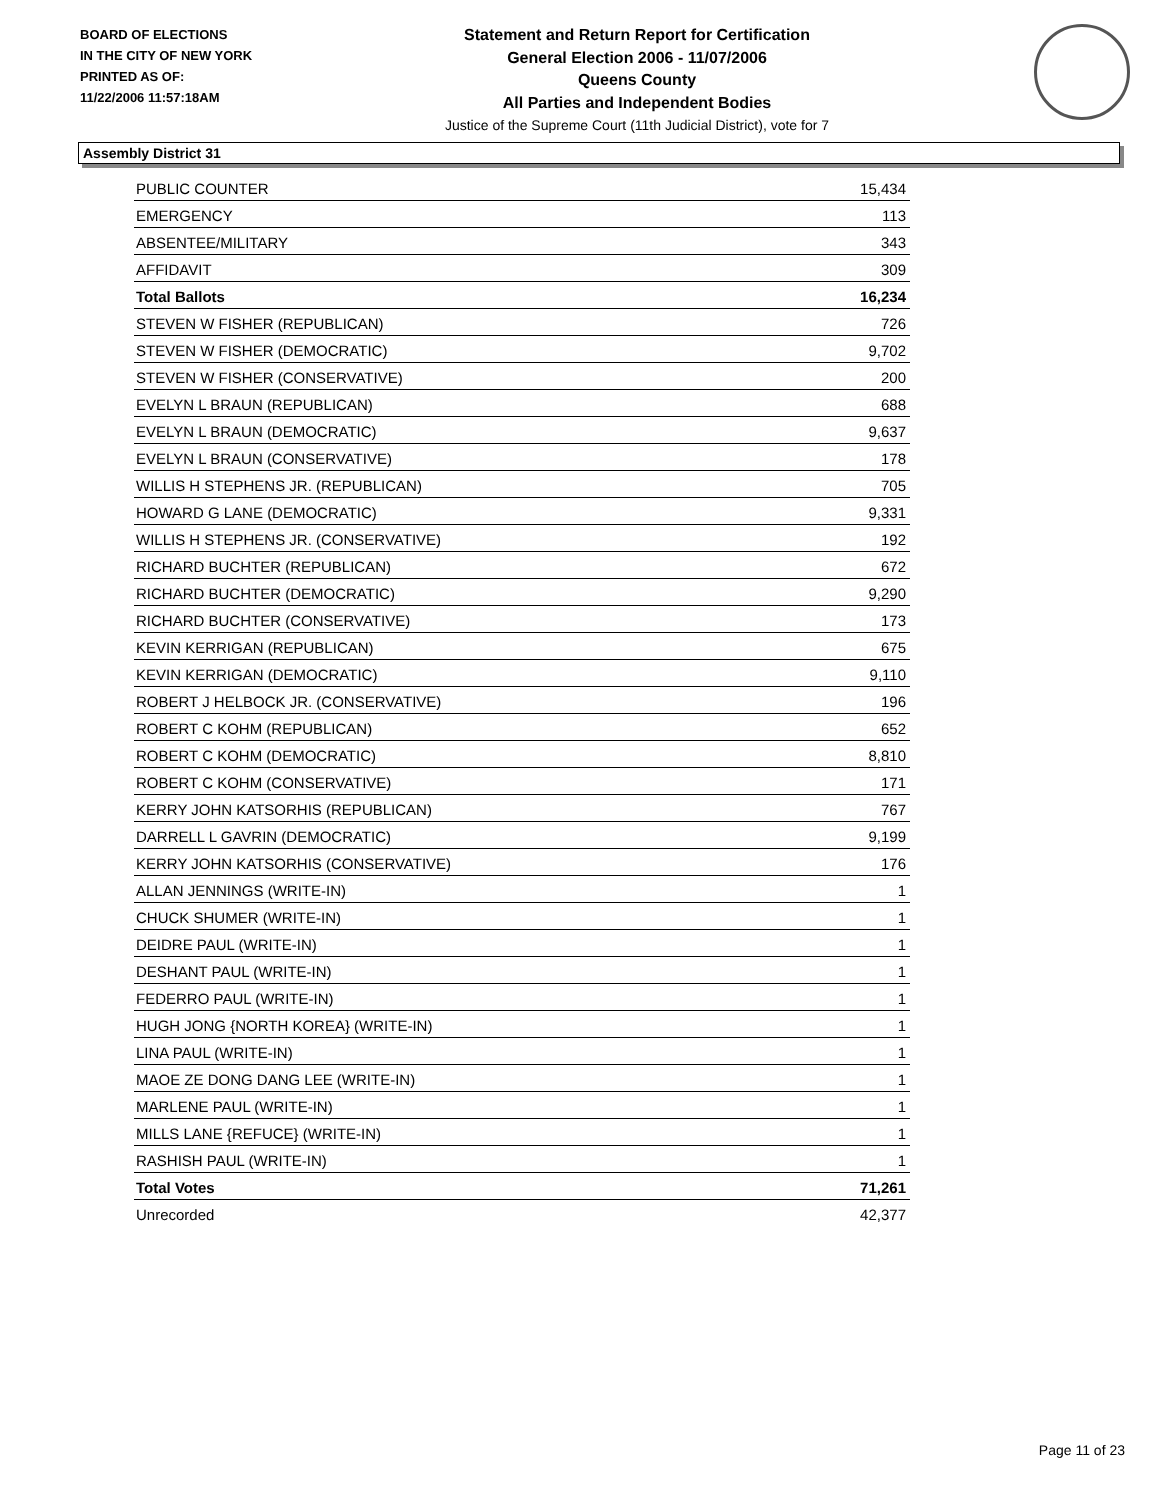BOARD OF ELECTIONS
IN THE CITY OF NEW YORK
PRINTED AS OF:
11/22/2006 11:57:18AM
Statement and Return Report for Certification
General Election 2006 - 11/07/2006
Queens County
All Parties and Independent Bodies
Justice of the Supreme Court (11th Judicial District), vote for 7
Assembly District 31
| PUBLIC COUNTER | 15,434 |
| EMERGENCY | 113 |
| ABSENTEE/MILITARY | 343 |
| AFFIDAVIT | 309 |
| Total Ballots | 16,234 |
| STEVEN W FISHER (REPUBLICAN) | 726 |
| STEVEN W FISHER (DEMOCRATIC) | 9,702 |
| STEVEN W FISHER (CONSERVATIVE) | 200 |
| EVELYN L BRAUN (REPUBLICAN) | 688 |
| EVELYN L BRAUN (DEMOCRATIC) | 9,637 |
| EVELYN L BRAUN (CONSERVATIVE) | 178 |
| WILLIS H STEPHENS JR. (REPUBLICAN) | 705 |
| HOWARD G LANE (DEMOCRATIC) | 9,331 |
| WILLIS H STEPHENS JR. (CONSERVATIVE) | 192 |
| RICHARD BUCHTER (REPUBLICAN) | 672 |
| RICHARD BUCHTER (DEMOCRATIC) | 9,290 |
| RICHARD BUCHTER (CONSERVATIVE) | 173 |
| KEVIN KERRIGAN (REPUBLICAN) | 675 |
| KEVIN KERRIGAN (DEMOCRATIC) | 9,110 |
| ROBERT J HELBOCK JR. (CONSERVATIVE) | 196 |
| ROBERT C KOHM (REPUBLICAN) | 652 |
| ROBERT C KOHM (DEMOCRATIC) | 8,810 |
| ROBERT C KOHM (CONSERVATIVE) | 171 |
| KERRY JOHN KATSORHIS (REPUBLICAN) | 767 |
| DARRELL L GAVRIN (DEMOCRATIC) | 9,199 |
| KERRY JOHN KATSORHIS (CONSERVATIVE) | 176 |
| ALLAN JENNINGS (WRITE-IN) | 1 |
| CHUCK SHUMER (WRITE-IN) | 1 |
| DEIDRE PAUL (WRITE-IN) | 1 |
| DESHANT PAUL (WRITE-IN) | 1 |
| FEDERRO PAUL (WRITE-IN) | 1 |
| HUGH JONG {NORTH KOREA} (WRITE-IN) | 1 |
| LINA PAUL (WRITE-IN) | 1 |
| MAOE ZE DONG DANG LEE (WRITE-IN) | 1 |
| MARLENE PAUL (WRITE-IN) | 1 |
| MILLS LANE {REFUCE} (WRITE-IN) | 1 |
| RASHISH PAUL (WRITE-IN) | 1 |
| Total Votes | 71,261 |
| Unrecorded | 42,377 |
Page 11 of 23